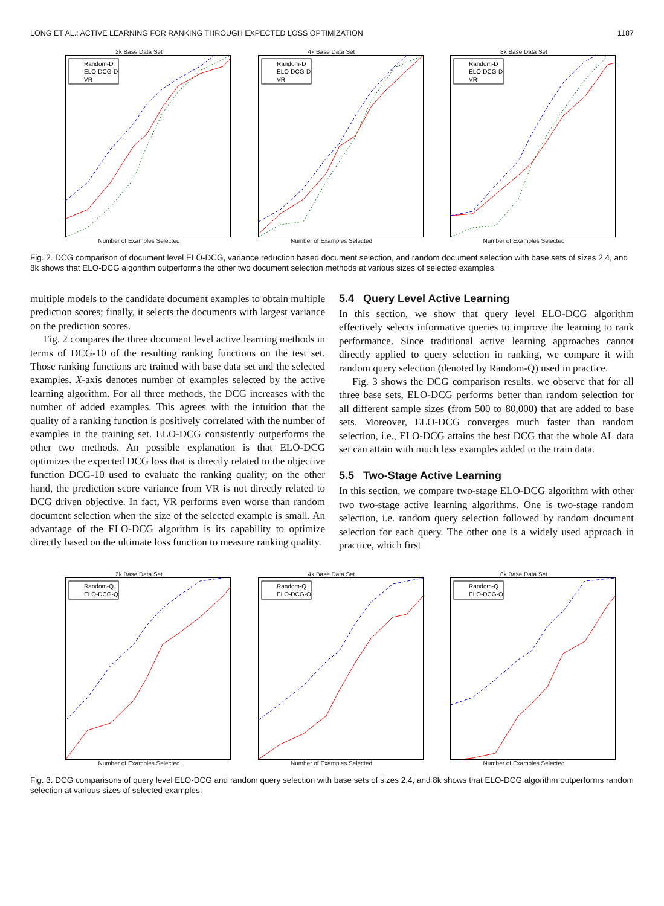LONG ET AL.: ACTIVE LEARNING FOR RANKING THROUGH EXPECTED LOSS OPTIMIZATION 1187
2k Base Data Set
Random-D
ELO-DCG-D
VR
Number of Examples Selected
4k Base Data Set
Random-D
ELO-DCG-D
VR
Number of Examples Selected
8k Base Data Set
Random-D
ELO-DCG-D
VR
Number of Examples Selected
Fig. 2. DCG comparison of document level ELO-DCG, variance reduction based document selection, and random document selection with base sets of sizes 2,4, and 8k shows that ELO-DCG algorithm outperforms the other two document selection methods at various sizes of selected examples.
multiple models to the candidate document examples to obtain multiple prediction scores; finally, it selects the documents with largest variance on the prediction scores.
Fig. 2 compares the three document level active learning methods in terms of DCG-10 of the resulting ranking functions on the test set. Those ranking functions are trained with base data set and the selected examples. X-axis denotes number of examples selected by the active learning algorithm. For all three methods, the DCG increases with the number of added examples. This agrees with the intuition that the quality of a ranking function is positively correlated with the number of examples in the training set. ELO-DCG consistently outperforms the other two methods. An possible explanation is that ELO-DCG optimizes the expected DCG loss that is directly related to the objective function DCG-10 used to evaluate the ranking quality; on the other hand, the prediction score variance from VR is not directly related to DCG driven objective. In fact, VR performs even worse than random document selection when the size of the selected example is small. An advantage of the ELO-DCG algorithm is its capability to optimize directly based on the ultimate loss function to measure ranking quality.
5.4 Query Level Active Learning
In this section, we show that query level ELO-DCG algorithm effectively selects informative queries to improve the learning to rank performance. Since traditional active learning approaches cannot directly applied to query selection in ranking, we compare it with random query selection (denoted by Random-Q) used in practice.
Fig. 3 shows the DCG comparison results. we observe that for all three base sets, ELO-DCG performs better than random selection for all different sample sizes (from 500 to 80,000) that are added to base sets. Moreover, ELO-DCG converges much faster than random selection, i.e., ELO-DCG attains the best DCG that the whole AL data set can attain with much less examples added to the train data.
5.5 Two-Stage Active Learning
In this section, we compare two-stage ELO-DCG algorithm with other two two-stage active learning algorithms. One is two-stage random selection, i.e. random query selection followed by random document selection for each query. The other one is a widely used approach in practice, which first
2k Base Data Set
Random-Q
ELO-DCG-Q
Number of Examples Selected
4k Base Data Set
Random-Q
ELO-DCG-Q
Number of Examples Selected
8k Base Data Set
Random-Q
ELO-DCG-Q
Number of Examples Selected
Fig. 3. DCG comparisons of query level ELO-DCG and random query selection with base sets of sizes 2,4, and 8k shows that ELO-DCG algorithm outperforms random selection at various sizes of selected examples.